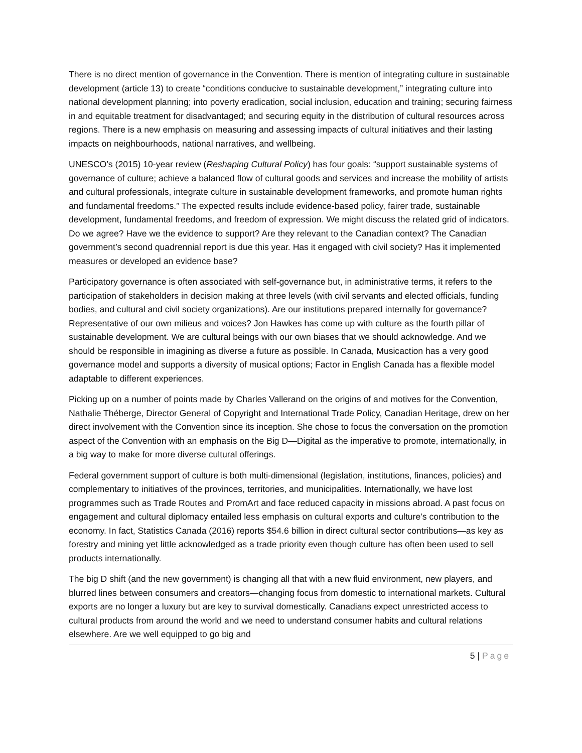There is no direct mention of governance in the Convention. There is mention of integrating culture in sustainable development (article 13) to create “conditions conducive to sustainable development,” integrating culture into national development planning; into poverty eradication, social inclusion, education and training; securing fairness in and equitable treatment for disadvantaged; and securing equity in the distribution of cultural resources across regions. There is a new emphasis on measuring and assessing impacts of cultural initiatives and their lasting impacts on neighbourhoods, national narratives, and wellbeing.
UNESCO’s (2015) 10-year review (Reshaping Cultural Policy) has four goals: “support sustainable systems of governance of culture; achieve a balanced flow of cultural goods and services and increase the mobility of artists and cultural professionals, integrate culture in sustainable development frameworks, and promote human rights and fundamental freedoms.” The expected results include evidence-based policy, fairer trade, sustainable development, fundamental freedoms, and freedom of expression. We might discuss the related grid of indicators. Do we agree? Have we the evidence to support? Are they relevant to the Canadian context? The Canadian government’s second quadrennial report is due this year. Has it engaged with civil society? Has it implemented measures or developed an evidence base?
Participatory governance is often associated with self-governance but, in administrative terms, it refers to the participation of stakeholders in decision making at three levels (with civil servants and elected officials, funding bodies, and cultural and civil society organizations). Are our institutions prepared internally for governance? Representative of our own milieus and voices? Jon Hawkes has come up with culture as the fourth pillar of sustainable development. We are cultural beings with our own biases that we should acknowledge. And we should be responsible in imagining as diverse a future as possible. In Canada, Musicaction has a very good governance model and supports a diversity of musical options; Factor in English Canada has a flexible model adaptable to different experiences.
Picking up on a number of points made by Charles Vallerand on the origins of and motives for the Convention, Nathalie Théberge, Director General of Copyright and International Trade Policy, Canadian Heritage, drew on her direct involvement with the Convention since its inception. She chose to focus the conversation on the promotion aspect of the Convention with an emphasis on the Big D—Digital as the imperative to promote, internationally, in a big way to make for more diverse cultural offerings.
Federal government support of culture is both multi-dimensional (legislation, institutions, finances, policies) and complementary to initiatives of the provinces, territories, and municipalities. Internationally, we have lost programmes such as Trade Routes and PromArt and face reduced capacity in missions abroad. A past focus on engagement and cultural diplomacy entailed less emphasis on cultural exports and culture’s contribution to the economy. In fact, Statistics Canada (2016) reports $54.6 billion in direct cultural sector contributions—as key as forestry and mining yet little acknowledged as a trade priority even though culture has often been used to sell products internationally.
The big D shift (and the new government) is changing all that with a new fluid environment, new players, and blurred lines between consumers and creators—changing focus from domestic to international markets. Cultural exports are no longer a luxury but are key to survival domestically. Canadians expect unrestricted access to cultural products from around the world and we need to understand consumer habits and cultural relations elsewhere. Are we well equipped to go big and
5 | Page